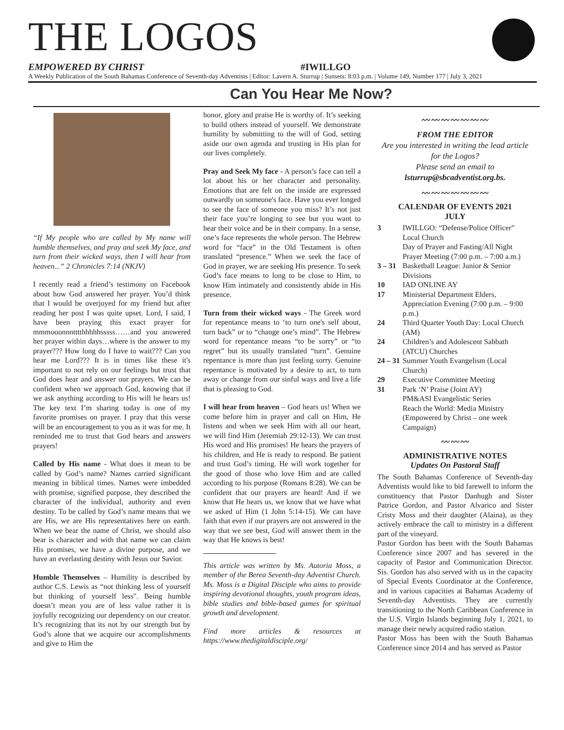THE LOGOS
EMPOWERED BY CHRIST #IWILLGO
A Weekly Publication of the South Bahamas Conference of Seventh-day Adventists | Editor: Lavern A. Sturrup | Sunsets: 8:03 p.m. | Volume 149, Number 177 | July 3, 2021
Can You Hear Me Now?
“If My people who are called by My name will humble themselves, and pray and seek My face, and turn from their wicked ways, then I will hear from heaven...” 2 Chronicles 7:14 (NKJV)
I recently read a friend’s testimony on Facebook about how God answered her prayer. You’d think that I would be overjoyed for my friend but after reading her post I was quite upset. Lord, I said, I have been praying this exact prayer for mmmooonnntttthhhhhsssss……and you answered her prayer within days…where is the answer to my prayer??? How long do I have to wait??? Can you hear me Lord??? It is in times like these it's important to not rely on our feelings but trust that God does hear and answer our prayers. We can be confident when we approach God, knowing that if we ask anything according to His will he hears us! The key text I’m sharing today is one of my favorite promises on prayer. I pray that this verse will be an encouragement to you as it was for me. It reminded me to trust that God hears and answers prayers!
Called by His name - What does it mean to be called by God’s name? Names carried significant meaning in biblical times. Names were imbedded with promise, signified purpose, they described the character of the individual, authority and even destiny. To be called by God’s name means that we are His, we are His representatives here on earth. When we bear the name of Christ, we should also bear is character and with that name we can claim His promises, we have a divine purpose, and we have an everlasting destiny with Jesus our Savior.
Humble Themselves – Humility is described by author C.S. Lewis as “not thinking less of yourself but thinking of yourself less". Being humble doesn’t mean you are of less value rather it is joyfully recognizing our dependency on our creator. It’s recognizing that its not by our strength but by God’s alone that we acquire our accomplishments and give to Him the
honor, glory and praise He is worthy of. It’s seeking to build others instead of yourself. We demonstrate humility by submitting to the will of God, setting aside our own agenda and trusting in His plan for our lives completely.
Pray and Seek My face - A person’s face can tell a lot about his or her character and personality. Emotions that are felt on the inside are expressed outwardly on someone's face. Have you ever longed to see the face of someone you miss? It’s not just their face you’re longing to see but you want to hear their voice and be in their company. In a sense, one’s face represents the whole person. The Hebrew word for “face” in the Old Testament is often translated “presence.” When we seek the face of God in prayer, we are seeking His presence. To seek God’s face means to long to be close to Him, to know Him intimately and consistently abide in His presence.
Turn from their wicked ways - The Greek word for repentance means to ‘to turn one's self about, turn back” or to “change one’s mind”. The Hebrew word for repentance means “to be sorry” or “to regret” but its usually translated “turn”. Genuine repentance is more than just feeling sorry. Genuine repentance is motivated by a desire to act, to turn away or change from our sinful ways and live a life that is pleasing to God.
I will hear from heaven – God hears us! When we come before him in prayer and call on Him, He listens and when we seek Him with all our heart, we will find Him (Jeremiah 29:12-13). We can trust His word and His promises! He hears the prayers of his children, and He is ready to respond. Be patient and trust God’s timing. He will work together for the good of those who love Him and are called according to his purpose (Romans 8:28). We can be confident that our prayers are heard! And if we know that He hears us, we know that we have what we asked of Him (1 John 5:14-15). We can have faith that even if our prayers are not answered in the way that we see best, God will answer them in the way that He knows is best!
This article was written by Ms. Autoria Moss, a member of the Berea Seventh-day Adventist Church. Ms. Moss is a Digital Disciple who aims to provide inspiring devotional thoughts, youth program ideas, bible studies and bible-based games for spiritual growth and development.
Find more articles & resources at https://www.thedigitaldisciple.org/
〰〰〰〰〰〰〰
FROM THE EDITOR
Are you interested in writing the lead article for the Logos?
Please send an email to
lsturrup@sbcadventist.org.bs.
〰〰〰〰〰〰〰
CALENDAR OF EVENTS 2021
JULY
3 IWILLGO: “Defense/Police Officer” Local Church
Day of Prayer and Fasting/All Night Prayer Meeting (7:00 p.m. – 7:00 a.m.)
3 – 31 Basketball League: Junior & Senior Divisions
10 IAD ONLINE AY
17 Ministerial Department Elders, Appreciation Evening (7:00 p.m. – 9:00 p.m.)
24 Third Quarter Youth Day: Local Church (AM)
24 Children’s and Adolescent Sabbath (ATCU) Churches
24 – 31 Summer Youth Evangelism (Local Church)
29 Executive Committee Meeting
31 Park ‘N’ Praise (Joint AY)
PM&ASI Evangelistic Series
Reach the World: Media Ministry (Empowered by Christ – one week Campaign)
〰〰〰
ADMINISTRATIVE NOTES
Updates On Pastoral Staff
The South Bahamas Conference of Seventh-day Adventists would like to bid farewell to inform the constituency that Pastor Danhugh and Sister Patrice Gordon, and Pastor Alvarico and Sister Cristy Moss and their daughter (Alaina), as they actively embrace the call to ministry in a different part of the vineyard.
Pastor Gordon has been with the South Bahamas Conference since 2007 and has severed in the capacity of Pastor and Communication Director. Sis. Gordon has also served with us in the capacity of Special Events Coordinator at the Conference, and in various capacities at Bahamas Academy of Seventh-day Adventists. They are currently transitioning to the North Caribbean Conference in the U.S. Virgin Islands beginning July 1, 2021, to manage their newly acquired radio station.
Pastor Moss has been with the South Bahamas Conference since 2014 and has served as Pastor